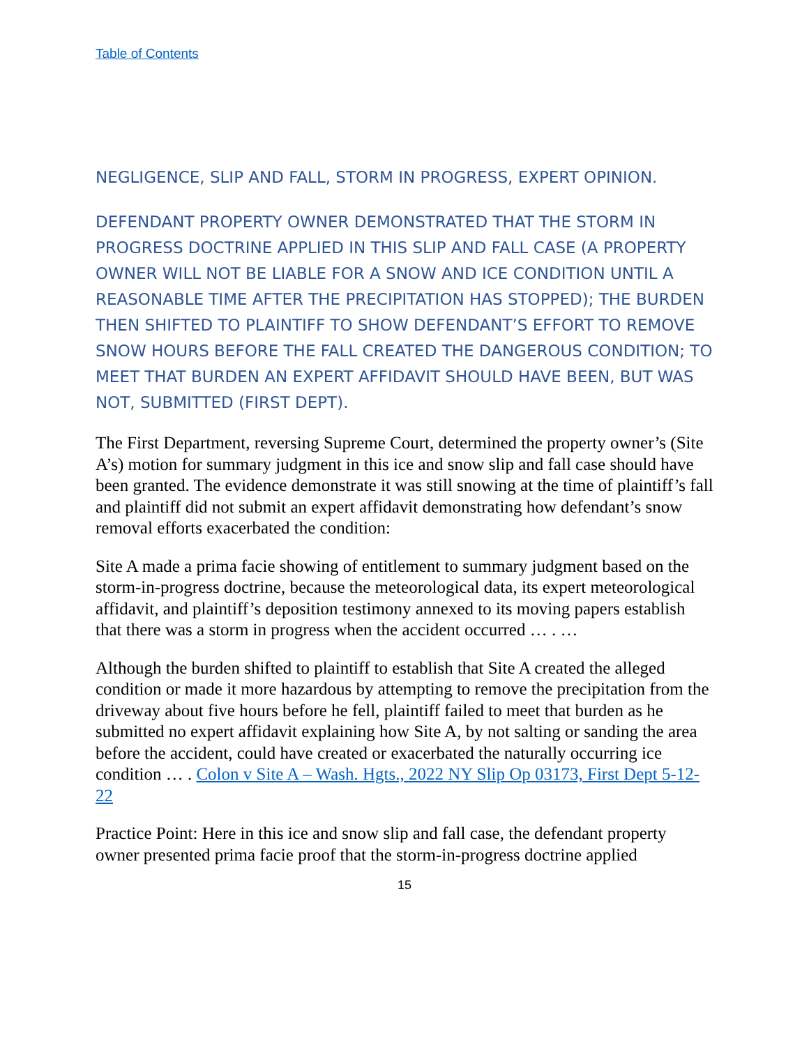Table of Contents
NEGLIGENCE, SLIP AND FALL, STORM IN PROGRESS, EXPERT OPINION.
DEFENDANT PROPERTY OWNER DEMONSTRATED THAT THE STORM IN PROGRESS DOCTRINE APPLIED IN THIS SLIP AND FALL CASE (A PROPERTY OWNER WILL NOT BE LIABLE FOR A SNOW AND ICE CONDITION UNTIL A REASONABLE TIME AFTER THE PRECIPITATION HAS STOPPED); THE BURDEN THEN SHIFTED TO PLAINTIFF TO SHOW DEFENDANT’S EFFORT TO REMOVE SNOW HOURS BEFORE THE FALL CREATED THE DANGEROUS CONDITION; TO MEET THAT BURDEN AN EXPERT AFFIDAVIT SHOULD HAVE BEEN, BUT WAS NOT, SUBMITTED (FIRST DEPT).
The First Department, reversing Supreme Court, determined the property owner’s (Site A’s) motion for summary judgment in this ice and snow slip and fall case should have been granted. The evidence demonstrate it was still snowing at the time of plaintiff’s fall and plaintiff did not submit an expert affidavit demonstrating how defendant’s snow removal efforts exacerbated the condition:
Site A made a prima facie showing of entitlement to summary judgment based on the storm-in-progress doctrine, because the meteorological data, its expert meteorological affidavit, and plaintiff’s deposition testimony annexed to its moving papers establish that there was a storm in progress when the accident occurred … . …
Although the burden shifted to plaintiff to establish that Site A created the alleged condition or made it more hazardous by attempting to remove the precipitation from the driveway about five hours before he fell, plaintiff failed to meet that burden as he submitted no expert affidavit explaining how Site A, by not salting or sanding the area before the accident, could have created or exacerbated the naturally occurring ice condition … . Colon v Site A – Wash. Hgts., 2022 NY Slip Op 03173, First Dept 5-12-22
Practice Point: Here in this ice and snow slip and fall case, the defendant property owner presented prima facie proof that the storm-in-progress doctrine applied
15